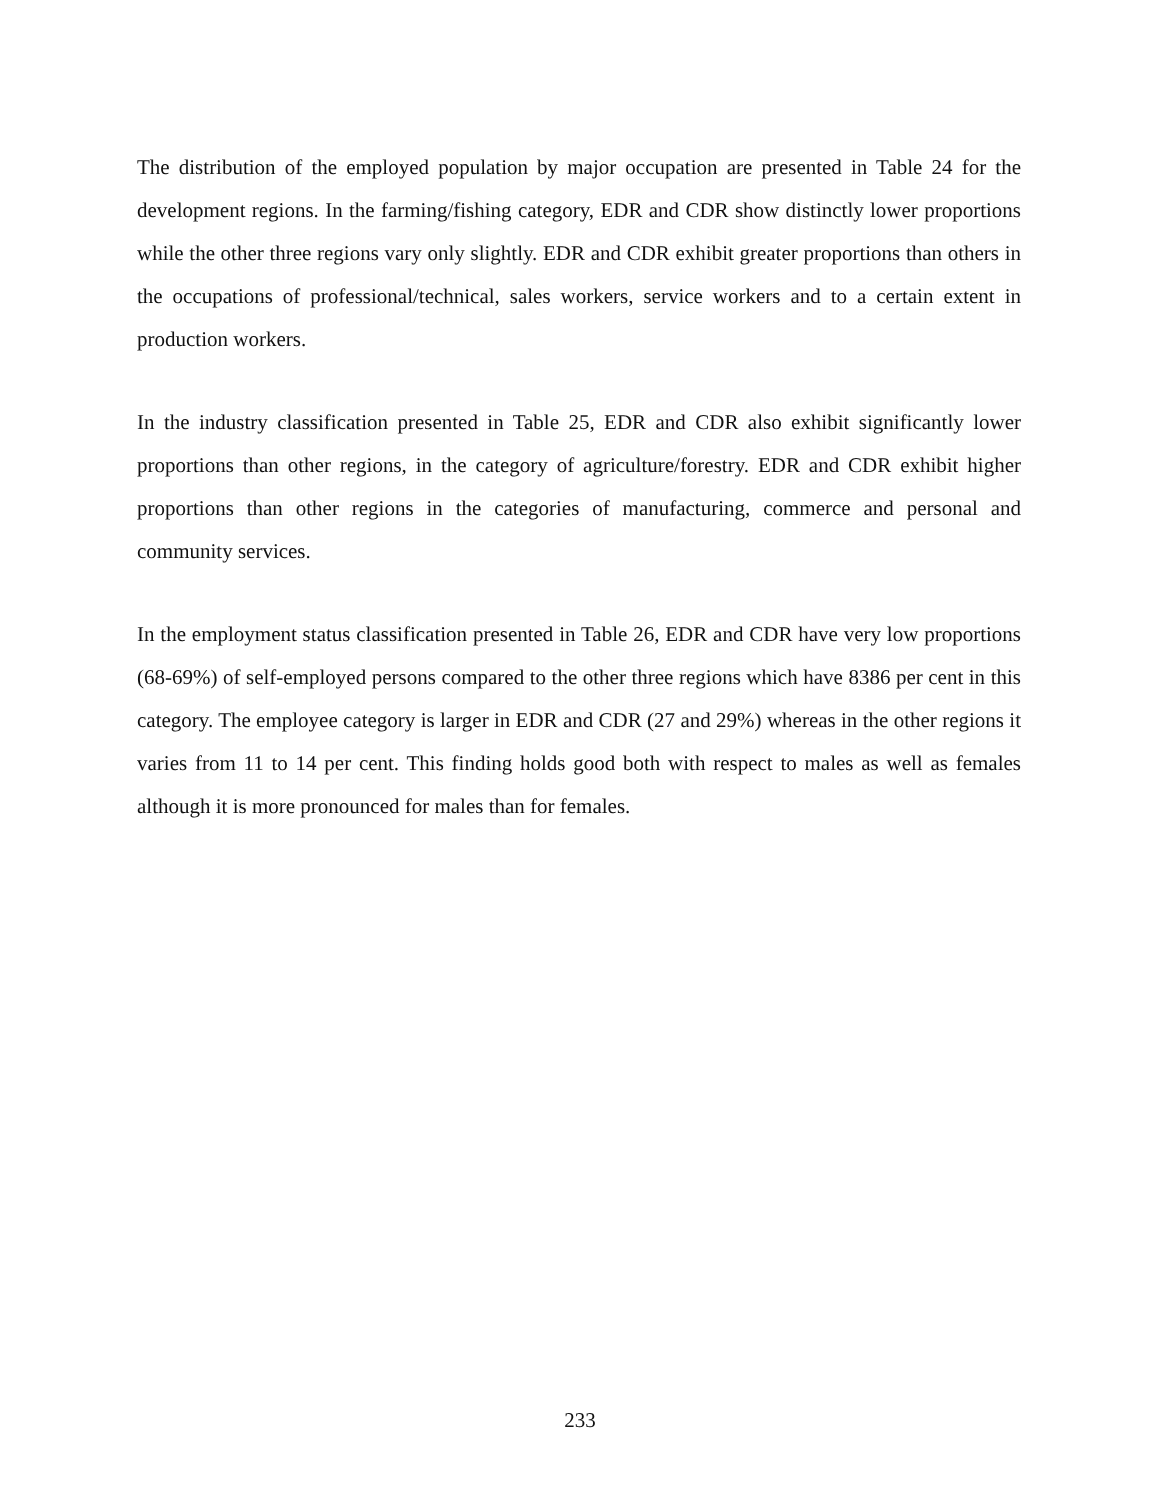The distribution of the employed population by major occupation are presented in Table 24 for the development regions. In the farming/fishing category, EDR and CDR show distinctly lower proportions while the other three regions vary only slightly. EDR and CDR exhibit greater proportions than others in the occupations of professional/technical, sales workers, service workers and to a certain extent in production workers.
In the industry classification presented in Table 25, EDR and CDR also exhibit significantly lower proportions than other regions, in the category of agriculture/forestry. EDR and CDR exhibit higher proportions than other regions in the categories of manufacturing, commerce and personal and community services.
In the employment status classification presented in Table 26, EDR and CDR have very low proportions (68-69%) of self-employed persons compared to the other three regions which have 8386 per cent in this category. The employee category is larger in EDR and CDR (27 and 29%) whereas in the other regions it varies from 11 to 14 per cent. This finding holds good both with respect to males as well as females although it is more pronounced for males than for females.
233